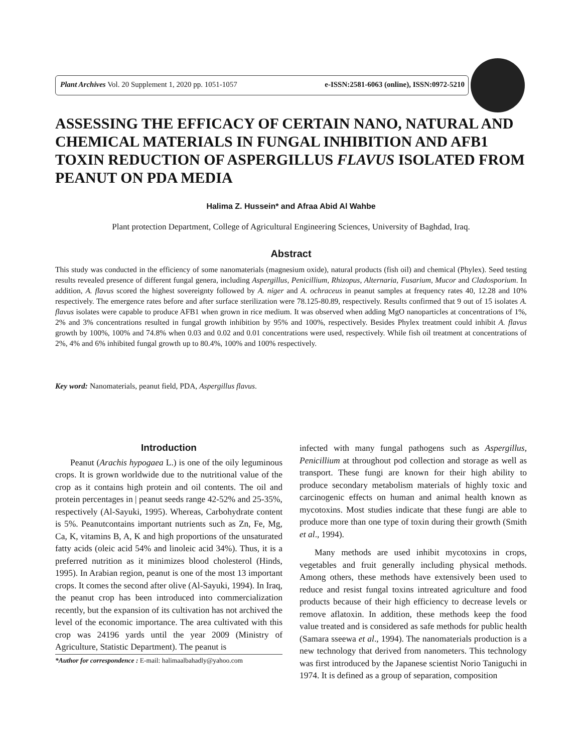Plant Archives Vol. 20 Supplement 1, 2020 pp. 1051-1057 e-ISSN:2581-6063 (online), ISSN:0972-5210
ASSESSING THE EFFICACY OF CERTAIN NANO, NATURAL AND CHEMICAL MATERIALS IN FUNGAL INHIBITION AND AFB1 TOXIN REDUCTION OF ASPERGILLUS FLAVUS ISOLATED FROM PEANUT ON PDA MEDIA
Halima Z. Hussein* and Afraa Abid Al Wahbe
Plant protection Department, College of Agricultural Engineering Sciences, University of Baghdad, Iraq.
Abstract
This study was conducted in the efficiency of some nanomaterials (magnesium oxide), natural products (fish oil) and chemical (Phylex). Seed testing results revealed presence of different fungal genera, including Aspergillus, Penicillium, Rhizopus, Alternaria, Fusarium, Mucor and Cladosporium. In addition, A. flavus scored the highest sovereignty followed by A. niger and A. ochraceus in peanut samples at frequency rates 40, 12.28 and 10% respectively. The emergence rates before and after surface sterilization were 78.125-80.89, respectively. Results confirmed that 9 out of 15 isolates A. flavus isolates were capable to produce AFB1 when grown in rice medium. It was observed when adding MgO nanoparticles at concentrations of 1%, 2% and 3% concentrations resulted in fungal growth inhibition by 95% and 100%, respectively. Besides Phylex treatment could inhibit A. flavus growth by 100%, 100% and 74.8% when 0.03 and 0.02 and 0.01 concentrations were used, respectively. While fish oil treatment at concentrations of 2%, 4% and 6% inhibited fungal growth up to 80.4%, 100% and 100% respectively.
Key word: Nanomaterials, peanut field, PDA, Aspergillus flavus.
Introduction
Peanut (Arachis hypogaea L.) is one of the oily leguminous crops. It is grown worldwide due to the nutritional value of the crop as it contains high protein and oil contents. The oil and protein percentages in | peanut seeds range 42-52% and 25-35%, respectively (Al-Sayuki, 1995). Whereas, Carbohydrate content is 5%. Peanutcontains important nutrients such as Zn, Fe, Mg, Ca, K, vitamins B, A, K and high proportions of the unsaturated fatty acids (oleic acid 54% and linoleic acid 34%). Thus, it is a preferred nutrition as it minimizes blood cholesterol (Hinds, 1995). In Arabian region, peanut is one of the most 13 important crops. It comes the second after olive (Al-Sayuki, 1994). In Iraq, the peanut crop has been introduced into commercialization recently, but the expansion of its cultivation has not archived the level of the economic importance. The area cultivated with this crop was 24196 yards until the year 2009 (Ministry of Agriculture, Statistic Department). The peanut is
*Author for correspondence : E-mail: halimaalbahadly@yahoo.com
infected with many fungal pathogens such as Aspergillus, Penicillium at throughout pod collection and storage as well as transport. These fungi are known for their high ability to produce secondary metabolism materials of highly toxic and carcinogenic effects on human and animal health known as mycotoxins. Most studies indicate that these fungi are able to produce more than one type of toxin during their growth (Smith et al., 1994).
Many methods are used inhibit mycotoxins in crops, vegetables and fruit generally including physical methods. Among others, these methods have extensively been used to reduce and resist fungal toxins intreated agriculture and food products because of their high efficiency to decrease levels or remove aflatoxin. In addition, these methods keep the food value treated and is considered as safe methods for public health (Samara sseewa et al., 1994). The nanomaterials production is a new technology that derived from nanometers. This technology was first introduced by the Japanese scientist Norio Taniguchi in 1974. It is defined as a group of separation, composition